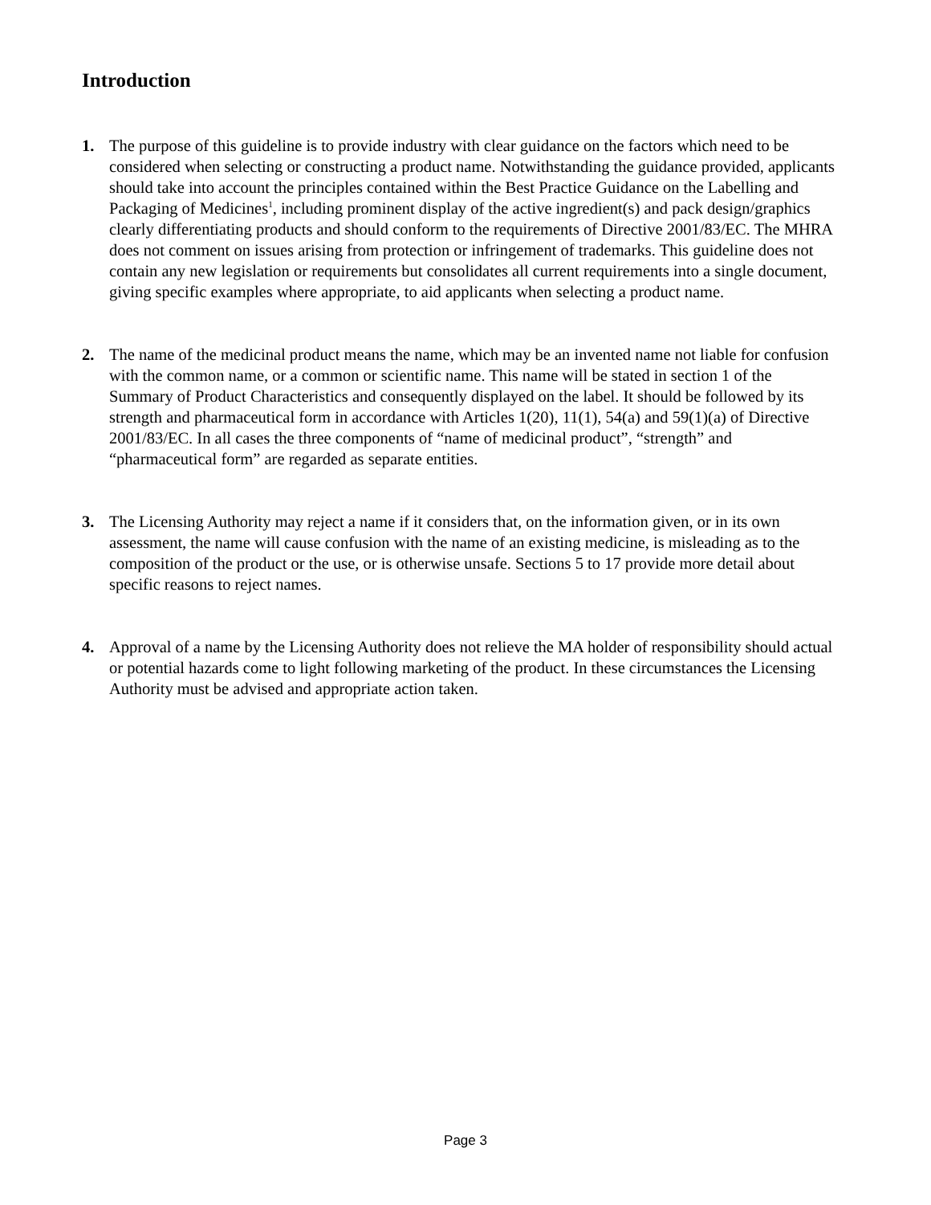Introduction
1. The purpose of this guideline is to provide industry with clear guidance on the factors which need to be considered when selecting or constructing a product name. Notwithstanding the guidance provided, applicants should take into account the principles contained within the Best Practice Guidance on the Labelling and Packaging of Medicines<sup>1</sup>, including prominent display of the active ingredient(s) and pack design/graphics clearly differentiating products and should conform to the requirements of Directive 2001/83/EC. The MHRA does not comment on issues arising from protection or infringement of trademarks. This guideline does not contain any new legislation or requirements but consolidates all current requirements into a single document, giving specific examples where appropriate, to aid applicants when selecting a product name.
2. The name of the medicinal product means the name, which may be an invented name not liable for confusion with the common name, or a common or scientific name. This name will be stated in section 1 of the Summary of Product Characteristics and consequently displayed on the label. It should be followed by its strength and pharmaceutical form in accordance with Articles 1(20), 11(1), 54(a) and 59(1)(a) of Directive 2001/83/EC. In all cases the three components of “name of medicinal product”, “strength” and “pharmaceutical form” are regarded as separate entities.
3. The Licensing Authority may reject a name if it considers that, on the information given, or in its own assessment, the name will cause confusion with the name of an existing medicine, is misleading as to the composition of the product or the use, or is otherwise unsafe. Sections 5 to 17 provide more detail about specific reasons to reject names.
4. Approval of a name by the Licensing Authority does not relieve the MA holder of responsibility should actual or potential hazards come to light following marketing of the product. In these circumstances the Licensing Authority must be advised and appropriate action taken.
Page 3